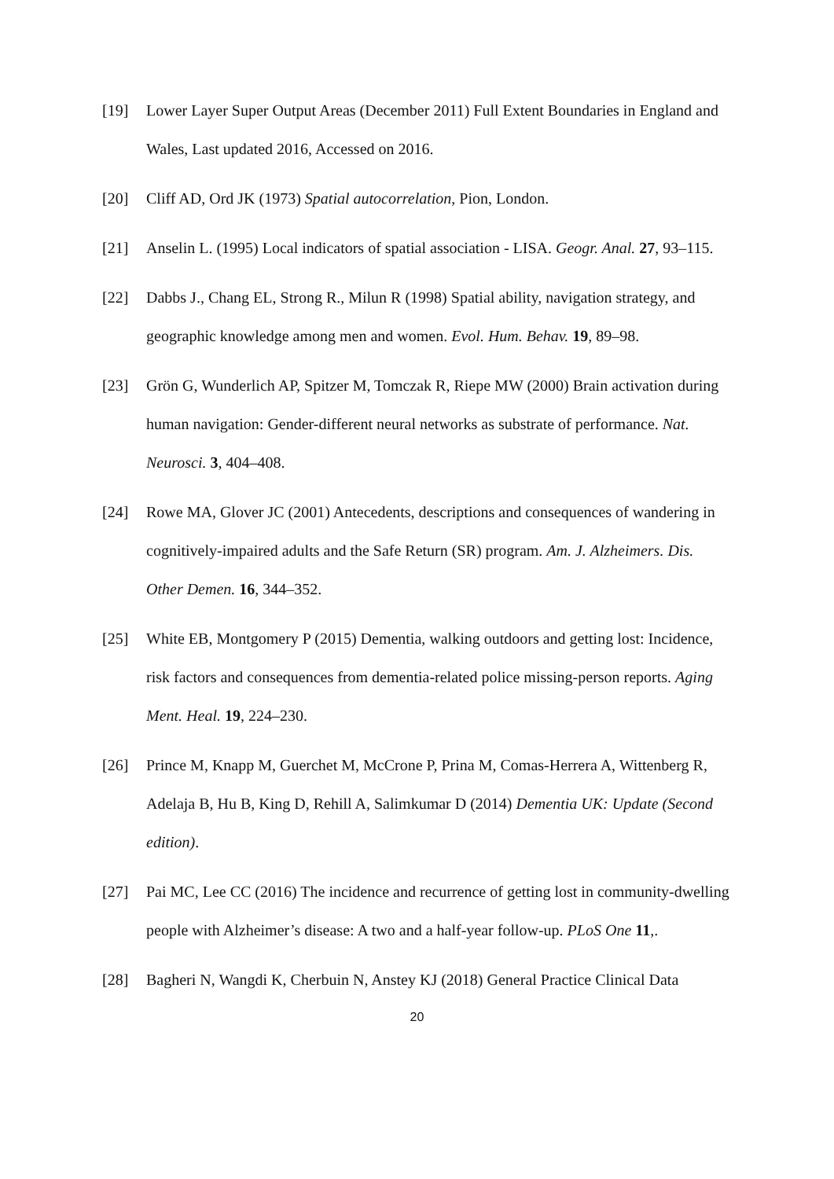[19] Lower Layer Super Output Areas (December 2011) Full Extent Boundaries in England and Wales, Last updated 2016, Accessed on 2016.
[20] Cliff AD, Ord JK (1973) Spatial autocorrelation, Pion, London.
[21] Anselin L. (1995) Local indicators of spatial association - LISA. Geogr. Anal. 27, 93–115.
[22] Dabbs J., Chang EL, Strong R., Milun R (1998) Spatial ability, navigation strategy, and geographic knowledge among men and women. Evol. Hum. Behav. 19, 89–98.
[23] Grön G, Wunderlich AP, Spitzer M, Tomczak R, Riepe MW (2000) Brain activation during human navigation: Gender-different neural networks as substrate of performance. Nat. Neurosci. 3, 404–408.
[24] Rowe MA, Glover JC (2001) Antecedents, descriptions and consequences of wandering in cognitively-impaired adults and the Safe Return (SR) program. Am. J. Alzheimers. Dis. Other Demen. 16, 344–352.
[25] White EB, Montgomery P (2015) Dementia, walking outdoors and getting lost: Incidence, risk factors and consequences from dementia-related police missing-person reports. Aging Ment. Heal. 19, 224–230.
[26] Prince M, Knapp M, Guerchet M, McCrone P, Prina M, Comas-Herrera A, Wittenberg R, Adelaja B, Hu B, King D, Rehill A, Salimkumar D (2014) Dementia UK: Update (Second edition).
[27] Pai MC, Lee CC (2016) The incidence and recurrence of getting lost in community-dwelling people with Alzheimer’s disease: A two and a half-year follow-up. PLoS One 11,.
[28] Bagheri N, Wangdi K, Cherbuin N, Anstey KJ (2018) General Practice Clinical Data
20